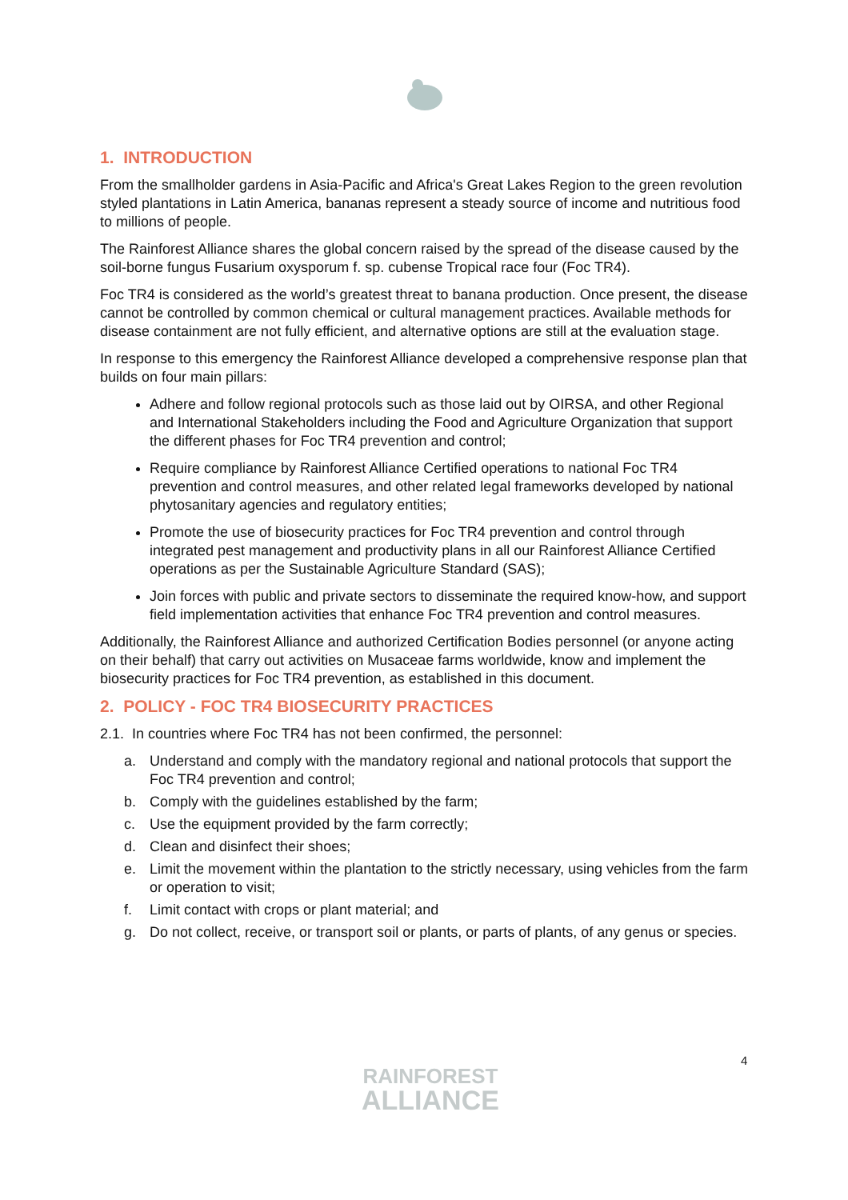1. INTRODUCTION
From the smallholder gardens in Asia-Pacific and Africa's Great Lakes Region to the green revolution styled plantations in Latin America, bananas represent a steady source of income and nutritious food to millions of people.
The Rainforest Alliance shares the global concern raised by the spread of the disease caused by the soil-borne fungus Fusarium oxysporum f. sp. cubense Tropical race four (Foc TR4).
Foc TR4 is considered as the world’s greatest threat to banana production. Once present, the disease cannot be controlled by common chemical or cultural management practices. Available methods for disease containment are not fully efficient, and alternative options are still at the evaluation stage.
In response to this emergency the Rainforest Alliance developed a comprehensive response plan that builds on four main pillars:
Adhere and follow regional protocols such as those laid out by OIRSA, and other Regional and International Stakeholders including the Food and Agriculture Organization that support the different phases for Foc TR4 prevention and control;
Require compliance by Rainforest Alliance Certified operations to national Foc TR4 prevention and control measures, and other related legal frameworks developed by national phytosanitary agencies and regulatory entities;
Promote the use of biosecurity practices for Foc TR4 prevention and control through integrated pest management and productivity plans in all our Rainforest Alliance Certified operations as per the Sustainable Agriculture Standard (SAS);
Join forces with public and private sectors to disseminate the required know-how, and support field implementation activities that enhance Foc TR4 prevention and control measures.
Additionally, the Rainforest Alliance and authorized Certification Bodies personnel (or anyone acting on their behalf) that carry out activities on Musaceae farms worldwide, know and implement the biosecurity practices for Foc TR4 prevention, as established in this document.
2. POLICY - FOC TR4 BIOSECURITY PRACTICES
2.1. In countries where Foc TR4 has not been confirmed, the personnel:
a. Understand and comply with the mandatory regional and national protocols that support the Foc TR4 prevention and control;
b. Comply with the guidelines established by the farm;
c. Use the equipment provided by the farm correctly;
d. Clean and disinfect their shoes;
e. Limit the movement within the plantation to the strictly necessary, using vehicles from the farm or operation to visit;
f. Limit contact with crops or plant material; and
g. Do not collect, receive, or transport soil or plants, or parts of plants, of any genus or species.
4
RAINFOREST
ALLIANCE